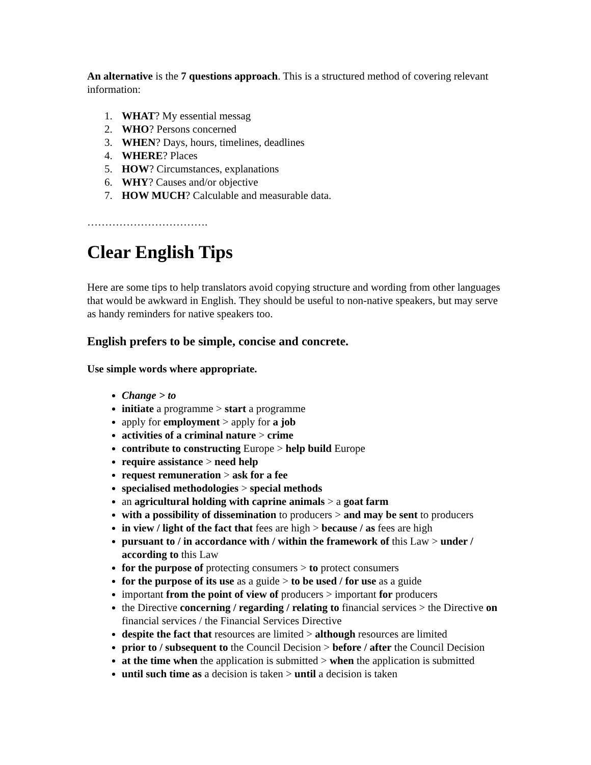An alternative is the 7 questions approach. This is a structured method of covering relevant information:
1. WHAT? My essential messag
2. WHO? Persons concerned
3. WHEN? Days, hours, timelines, deadlines
4. WHERE? Places
5. HOW? Circumstances, explanations
6. WHY? Causes and/or objective
7. HOW MUCH? Calculable and measurable data.
…………………………….
Clear English Tips
Here are some tips to help translators avoid copying structure and wording from other languages that would be awkward in English. They should be useful to non-native speakers, but may serve as handy reminders for native speakers too.
English prefers to be simple, concise and concrete.
Use simple words where appropriate.
Change > to
initiate a programme > start a programme
apply for employment > apply for a job
activities of a criminal nature > crime
contribute to constructing Europe > help build Europe
require assistance > need help
request remuneration > ask for a fee
specialised methodologies > special methods
an agricultural holding with caprine animals > a goat farm
with a possibility of dissemination to producers > and may be sent to producers
in view / light of the fact that fees are high > because / as fees are high
pursuant to / in accordance with / within the framework of this Law > under / according to this Law
for the purpose of protecting consumers > to protect consumers
for the purpose of its use as a guide > to be used / for use as a guide
important from the point of view of producers > important for producers
the Directive concerning / regarding / relating to financial services > the Directive on financial services / the Financial Services Directive
despite the fact that resources are limited > although resources are limited
prior to / subsequent to the Council Decision > before / after the Council Decision
at the time when the application is submitted > when the application is submitted
until such time as a decision is taken > until a decision is taken